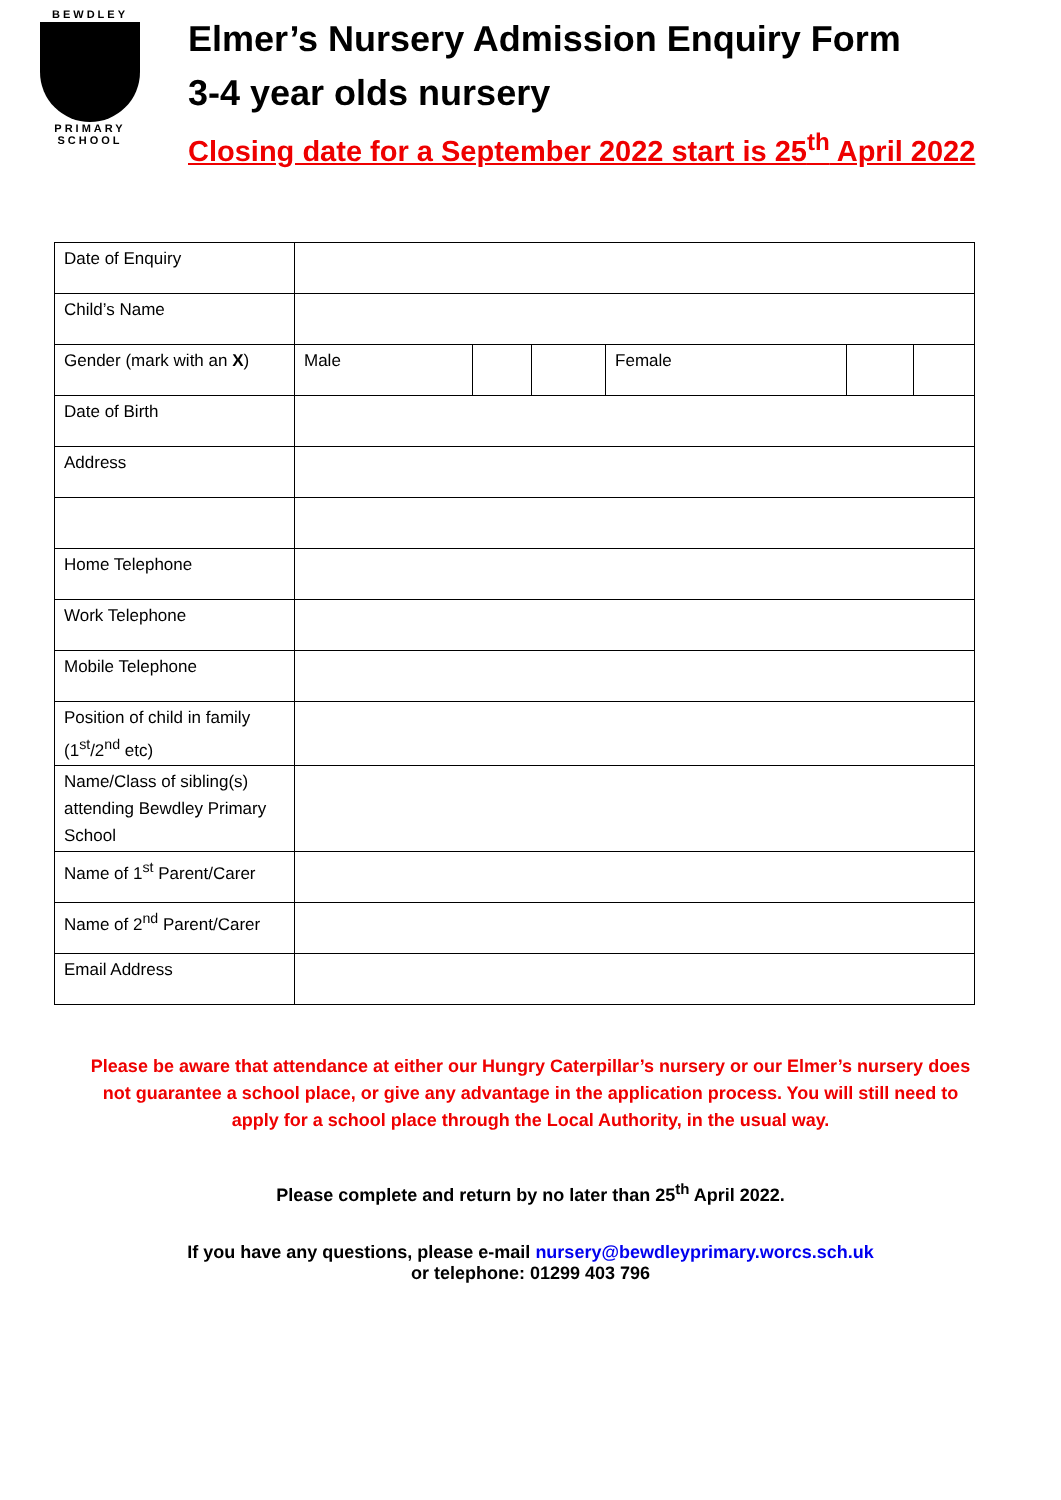BEWDLEY
PRIMARY SCHOOL
Elmer’s Nursery Admission Enquiry Form
3-4 year olds nursery
Closing date for a September 2022 start is 25<sup>th</sup> April 2022
| Date of Enquiry | | | | | | |
| Child’s Name | | | | | | |
| Gender (mark with an X ) | Male | | | Female | | |
| Date of Birth | | | | | | |
| Address | | | | | | |
| Home Telephone | | | | | | |
| Work Telephone | | | | | | |
| Mobile Telephone | | | | | | |
| Position of child in family (1<sup>st</sup>/2<sup>nd</sup> etc) | | | | | | |
| Name/Class of sibling(s) attending Bewdley Primary School | | | | | | |
| Name of 1<sup>st</sup> Parent/Carer | | | | | | |
| Name of 2<sup>nd</sup> Parent/Carer | | | | | | |
| Email Address | | | | | | |
Please be aware that attendance at either our Hungry Caterpillar’s nursery or our Elmer’s nursery does not guarantee a school place, or give any advantage in the application process. You will still need to apply for a school place through the Local Authority, in the usual way.
Please complete and return by no later than 25<sup>th</sup> April 2022.
If you have any questions, please e-mail nursery@bewdleyprimary.worcs.sch.uk
or telephone: 01299 403 796